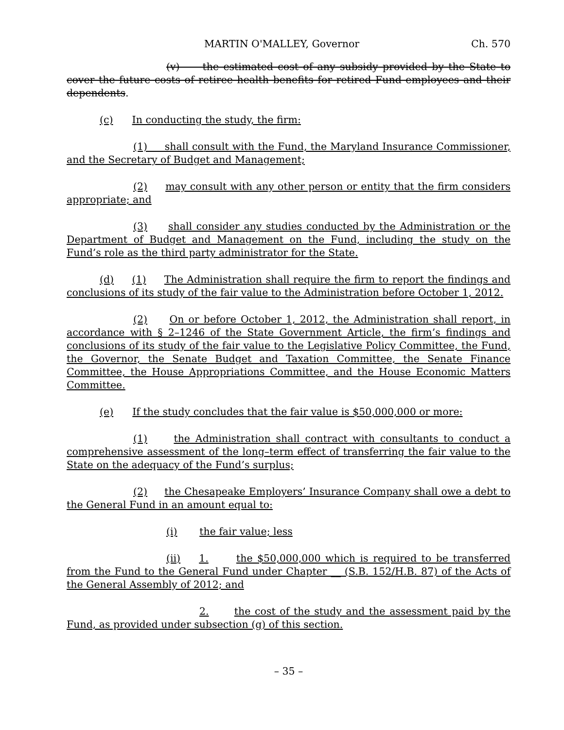MARTIN O'MALLEY, Governor Ch. 570
(v) the estimated cost of any subsidy provided by the State to cover the future costs of retiree health benefits for retired Fund employees and their dependents.
(c) In conducting the study, the firm:
(1) shall consult with the Fund, the Maryland Insurance Commissioner, and the Secretary of Budget and Management;
(2) may consult with any other person or entity that the firm considers appropriate; and
(3) shall consider any studies conducted by the Administration or the Department of Budget and Management on the Fund, including the study on the Fund’s role as the third party administrator for the State.
(d) (1) The Administration shall require the firm to report the findings and conclusions of its study of the fair value to the Administration before October 1, 2012.
(2) On or before October 1, 2012, the Administration shall report, in accordance with § 2–1246 of the State Government Article, the firm’s findings and conclusions of its study of the fair value to the Legislative Policy Committee, the Fund, the Governor, the Senate Budget and Taxation Committee, the Senate Finance Committee, the House Appropriations Committee, and the House Economic Matters Committee.
(e) If the study concludes that the fair value is $50,000,000 or more:
(1) the Administration shall contract with consultants to conduct a comprehensive assessment of the long–term effect of transferring the fair value to the State on the adequacy of the Fund’s surplus;
(2) the Chesapeake Employers’ Insurance Company shall owe a debt to the General Fund in an amount equal to:
(i) the fair value; less
(ii) 1. the $50,000,000 which is required to be transferred from the Fund to the General Fund under Chapter __ (S.B. 152/H.B. 87) of the Acts of the General Assembly of 2012; and
2. the cost of the study and the assessment paid by the Fund, as provided under subsection (g) of this section.
– 35 –